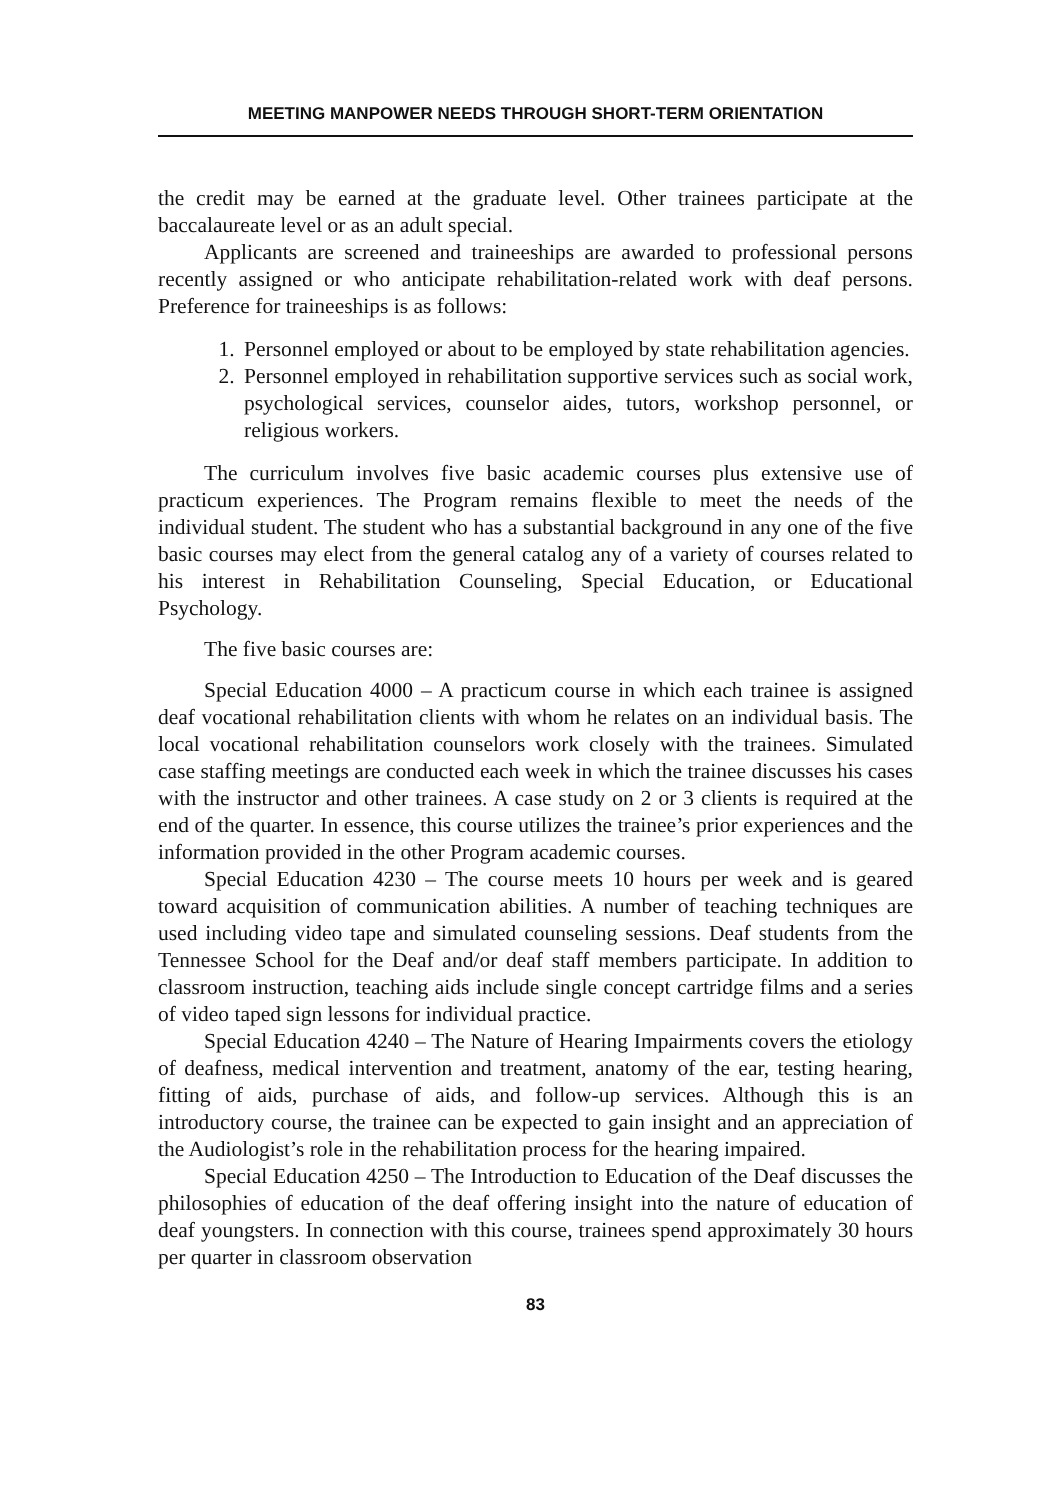MEETING MANPOWER NEEDS THROUGH SHORT-TERM ORIENTATION
the credit may be earned at the graduate level. Other trainees participate at the baccalaureate level or as an adult special.
Applicants are screened and traineeships are awarded to professional persons recently assigned or who anticipate rehabilitation-related work with deaf persons. Preference for traineeships is as follows:
1. Personnel employed or about to be employed by state rehabilitation agencies.
2. Personnel employed in rehabilitation supportive services such as social work, psychological services, counselor aides, tutors, workshop personnel, or religious workers.
The curriculum involves five basic academic courses plus extensive use of practicum experiences. The Program remains flexible to meet the needs of the individual student. The student who has a substantial background in any one of the five basic courses may elect from the general catalog any of a variety of courses related to his interest in Rehabilitation Counseling, Special Education, or Educational Psychology.
The five basic courses are:
Special Education 4000 – A practicum course in which each trainee is assigned deaf vocational rehabilitation clients with whom he relates on an individual basis. The local vocational rehabilitation counselors work closely with the trainees. Simulated case staffing meetings are conducted each week in which the trainee discusses his cases with the instructor and other trainees. A case study on 2 or 3 clients is required at the end of the quarter. In essence, this course utilizes the trainee’s prior experiences and the information provided in the other Program academic courses.
Special Education 4230 – The course meets 10 hours per week and is geared toward acquisition of communication abilities. A number of teaching techniques are used including video tape and simulated counseling sessions. Deaf students from the Tennessee School for the Deaf and/or deaf staff members participate. In addition to classroom instruction, teaching aids include single concept cartridge films and a series of video taped sign lessons for individual practice.
Special Education 4240 – The Nature of Hearing Impairments covers the etiology of deafness, medical intervention and treatment, anatomy of the ear, testing hearing, fitting of aids, purchase of aids, and follow-up services. Although this is an introductory course, the trainee can be expected to gain insight and an appreciation of the Audiologist’s role in the rehabilitation process for the hearing impaired.
Special Education 4250 – The Introduction to Education of the Deaf discusses the philosophies of education of the deaf offering insight into the nature of education of deaf youngsters. In connection with this course, trainees spend approximately 30 hours per quarter in classroom observation
83